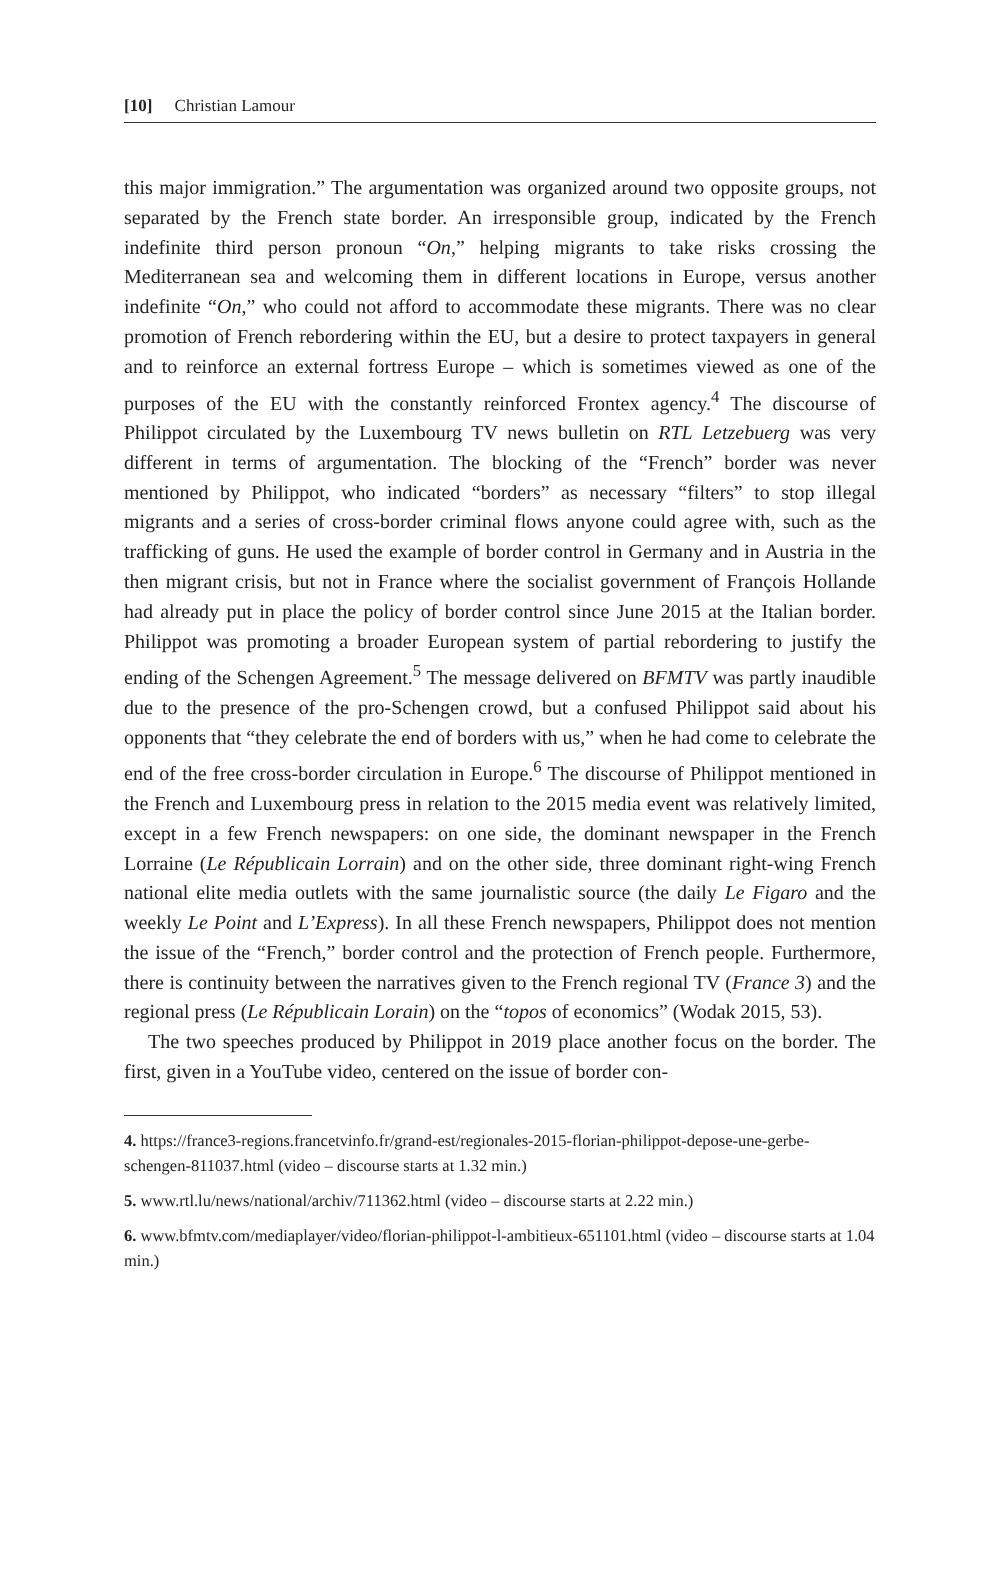[10] Christian Lamour
this major immigration.” The argumentation was organized around two opposite groups, not separated by the French state border. An irresponsible group, indicated by the French indefinite third person pronoun “On,” helping migrants to take risks crossing the Mediterranean sea and welcoming them in different locations in Europe, versus another indefinite “On,” who could not afford to accommodate these migrants. There was no clear promotion of French rebordering within the EU, but a desire to protect taxpayers in general and to reinforce an external fortress Europe – which is sometimes viewed as one of the purposes of the EU with the constantly reinforced Frontex agency.<sup>4</sup> The discourse of Philippot circulated by the Luxembourg TV news bulletin on RTL Letzebuerg was very different in terms of argumentation. The blocking of the “French” border was never mentioned by Philippot, who indicated “borders” as necessary “filters” to stop illegal migrants and a series of cross-border criminal flows anyone could agree with, such as the trafficking of guns. He used the example of border control in Germany and in Austria in the then migrant crisis, but not in France where the socialist government of François Hollande had already put in place the policy of border control since June 2015 at the Italian border. Philippot was promoting a broader European system of partial rebordering to justify the ending of the Schengen Agreement.<sup>5</sup> The message delivered on BFMTV was partly inaudible due to the presence of the pro-Schengen crowd, but a confused Philippot said about his opponents that “they celebrate the end of borders with us,” when he had come to celebrate the end of the free cross-border circulation in Europe.<sup>6</sup> The discourse of Philippot mentioned in the French and Luxembourg press in relation to the 2015 media event was relatively limited, except in a few French newspapers: on one side, the dominant newspaper in the French Lorraine (Le Républicain Lorrain) and on the other side, three dominant right-wing French national elite media outlets with the same journalistic source (the daily Le Figaro and the weekly Le Point and L’Express). In all these French newspapers, Philippot does not mention the issue of the “French,” border control and the protection of French people. Furthermore, there is continuity between the narratives given to the French regional TV (France 3) and the regional press (Le Républicain Lorain) on the “topos of economics” (Wodak 2015, 53).
The two speeches produced by Philippot in 2019 place another focus on the border. The first, given in a YouTube video, centered on the issue of border con-
4. https://france3-regions.francetvinfo.fr/grand-est/regionales-2015-florian-philippot-depose-une-gerbe-schengen-811037.html (video – discourse starts at 1.32 min.)
5. www.rtl.lu/news/national/archiv/711362.html (video – discourse starts at 2.22 min.)
6. www.bfmtv.com/mediaplayer/video/florian-philippot-l-ambitieux-651101.html (video – discourse starts at 1.04 min.)